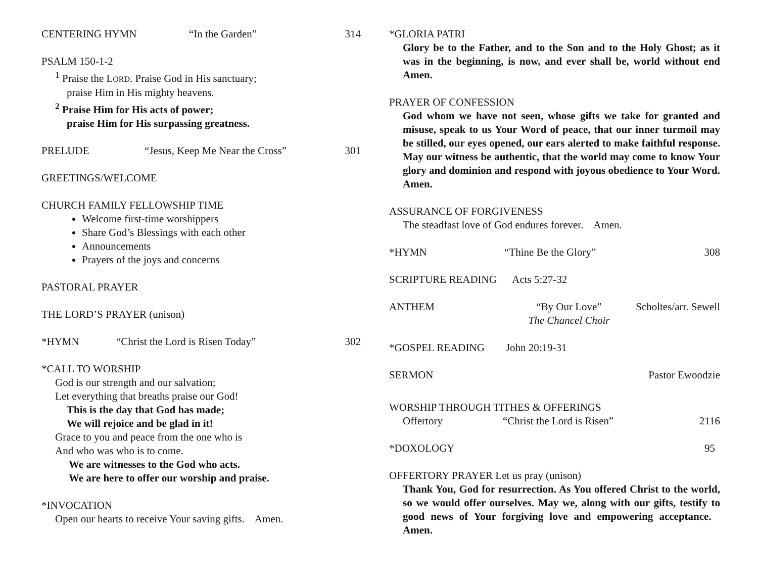CENTERING HYMN “In the Garden” 314
PSALM 150-1-2
<sup>1</sup> Praise the LORD. Praise God in His sanctuary;
praise Him in His mighty heavens.
<sup>2</sup> Praise Him for His acts of power;
praise Him for His surpassing greatness.
PRELUDE “Jesus, Keep Me Near the Cross” 301
GREETINGS/WELCOME
CHURCH FAMILY FELLOWSHIP TIME
Welcome first-time worshippers
Share God’s Blessings with each other
Announcements
Prayers of the joys and concerns
PASTORAL PRAYER
THE LORD’S PRAYER (unison)
*HYMN “Christ the Lord is Risen Today” 302
*CALL TO WORSHIP
God is our strength and our salvation;
Let everything that breaths praise our God!
This is the day that God has made;
We will rejoice and be glad in it!
Grace to you and peace from the one who is
And who was who is to come.
We are witnesses to the God who acts.
We are here to offer our worship and praise.
*INVOCATION
Open our hearts to receive Your saving gifts. Amen.
*GLORIA PATRI
Glory be to the Father, and to the Son and to the Holy Ghost; as it was in the beginning, is now, and ever shall be, world without end Amen.
PRAYER OF CONFESSION
God whom we have not seen, whose gifts we take for granted and misuse, speak to us Your Word of peace, that our inner turmoil may be stilled, our eyes opened, our ears alerted to make faithful response. May our witness be authentic, that the world may come to know Your glory and dominion and respond with joyous obedience to Your Word. Amen.
ASSURANCE OF FORGIVENESS
The steadfast love of God endures forever. Amen.
*HYMN “Thine Be the Glory” 308
SCRIPTURE READING Acts 5:27-32
ANTHEM “By Our Love”
The Chancel Choir Scholtes/arr. Sewell
*GOSPEL READING John 20:19-31
SERMON Pastor Ewoodzie
WORSHIP THROUGH TITHES & OFFERINGS
Offertory “Christ the Lord is Risen” 2116
*DOXOLOGY 95
OFFERTORY PRAYER Let us pray (unison)
Thank You, God for resurrection. As You offered Christ to the world, so we would offer ourselves. May we, along with our gifts, testify to good news of Your forgiving love and empowering acceptance. Amen.